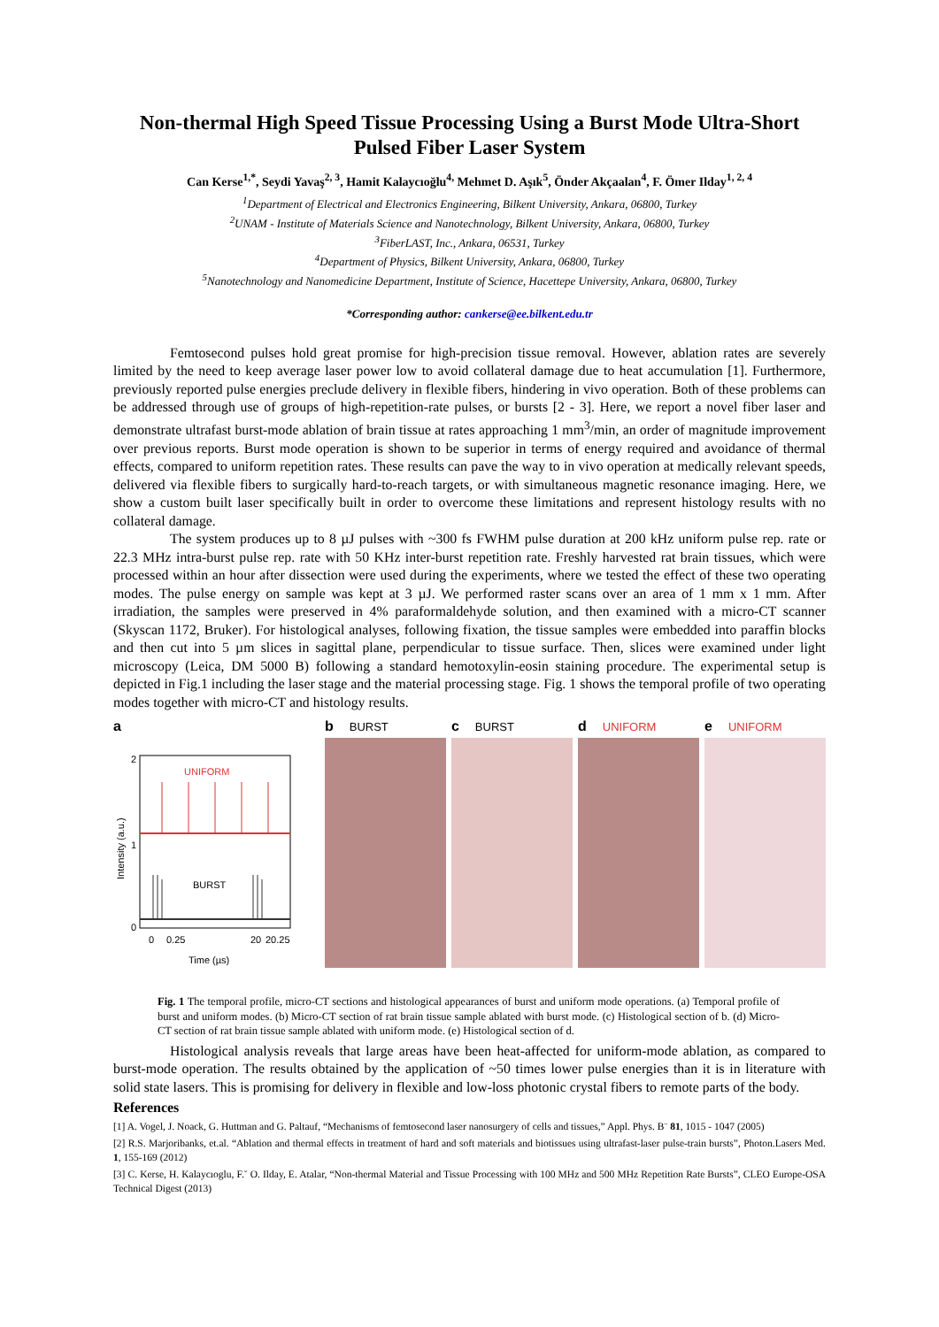Non-thermal High Speed Tissue Processing Using a Burst Mode Ultra-Short Pulsed Fiber Laser System
Can Kerse<sup>1,*</sup>, Seydi Yavaş<sup>2, 3</sup>, Hamit Kalaycıoğlu<sup>4,</sup> Mehmet D. Aşık<sup>5</sup>, Önder Akçaalan<sup>4</sup>, F. Ömer Ilday<sup>1, 2, 4</sup>
<sup>1</sup> Department of Electrical and Electronics Engineering, Bilkent University, Ankara, 06800, Turkey
<sup>2</sup> UNAM - Institute of Materials Science and Nanotechnology, Bilkent University, Ankara, 06800, Turkey
<sup>3</sup> FiberLAST, Inc., Ankara, 06531, Turkey
<sup>4</sup> Department of Physics, Bilkent University, Ankara, 06800, Turkey
<sup>5</sup> Nanotechnology and Nanomedicine Department, Institute of Science, Hacettepe University, Ankara, 06800, Turkey
*Corresponding author: cankerse@ee.bilkent.edu.tr
Femtosecond pulses hold great promise for high-precision tissue removal. However, ablation rates are severely limited by the need to keep average laser power low to avoid collateral damage due to heat accumulation [1]. Furthermore, previously reported pulse energies preclude delivery in flexible fibers, hindering in vivo operation. Both of these problems can be addressed through use of groups of high-repetition-rate pulses, or bursts [2 - 3]. Here, we report a novel fiber laser and demonstrate ultrafast burst-mode ablation of brain tissue at rates approaching 1 mm<sup>3</sup>/min, an order of magnitude improvement over previous reports. Burst mode operation is shown to be superior in terms of energy required and avoidance of thermal effects, compared to uniform repetition rates. These results can pave the way to in vivo operation at medically relevant speeds, delivered via flexible fibers to surgically hard-to-reach targets, or with simultaneous magnetic resonance imaging. Here, we show a custom built laser specifically built in order to overcome these limitations and represent histology results with no collateral damage.
The system produces up to 8 µJ pulses with ~300 fs FWHM pulse duration at 200 kHz uniform pulse rep. rate or 22.3 MHz intra-burst pulse rep. rate with 50 KHz inter-burst repetition rate. Freshly harvested rat brain tissues, which were processed within an hour after dissection were used during the experiments, where we tested the effect of these two operating modes. The pulse energy on sample was kept at 3 µJ. We performed raster scans over an area of 1 mm x 1 mm. After irradiation, the samples were preserved in 4% paraformaldehyde solution, and then examined with a micro-CT scanner (Skyscan 1172, Bruker). For histological analyses, following fixation, the tissue samples were embedded into paraffin blocks and then cut into 5 µm slices in sagittal plane, perpendicular to tissue surface. Then, slices were examined under light microscopy (Leica, DM 5000 B) following a standard hemotoxylin-eosin staining procedure. The experimental setup is depicted in Fig.1 including the laser stage and the material processing stage. Fig. 1 shows the temporal profile of two operating modes together with micro-CT and histology results.
a
2
1
0
UNIFORM
BURST
0
0.25
20
20.25
Time (µs)
Intensity (a.u.)
b BURST
c BURST
d UNIFORM
e UNIFORM
Fig. 1 The temporal profile, micro-CT sections and histological appearances of burst and uniform mode operations. (a) Temporal profile of burst and uniform modes. (b) Micro-CT section of rat brain tissue sample ablated with burst mode. (c) Histological section of b. (d) Micro-CT section of rat brain tissue sample ablated with uniform mode. (e) Histological section of d.
Histological analysis reveals that large areas have been heat-affected for uniform-mode ablation, as compared to burst-mode operation. The results obtained by the application of ~50 times lower pulse energies than it is in literature with solid state lasers. This is promising for delivery in flexible and low-loss photonic crystal fibers to remote parts of the body.
References
[1] A. Vogel, J. Noack, G. Huttman and G. Paltauf, “Mechanisms of femtosecond laser nanosurgery of cells and tissues,” Appl. Phys. B¨ 81, 1015 - 1047 (2005)
[2] R.S. Marjoribanks, et.al. “Ablation and thermal effects in treatment of hard and soft materials and biotissues using ultrafast-laser pulse-train bursts”, Photon.Lasers Med. 1, 155-169 (2012)
[3] C. Kerse, H. Kalaycıoglu, F.˘ O. Ilday, E. Atalar, “Non-thermal Material and Tissue Processing with 100 MHz and 500 MHz Repetition Rate Bursts”, CLEO Europe-OSA Technical Digest (2013)